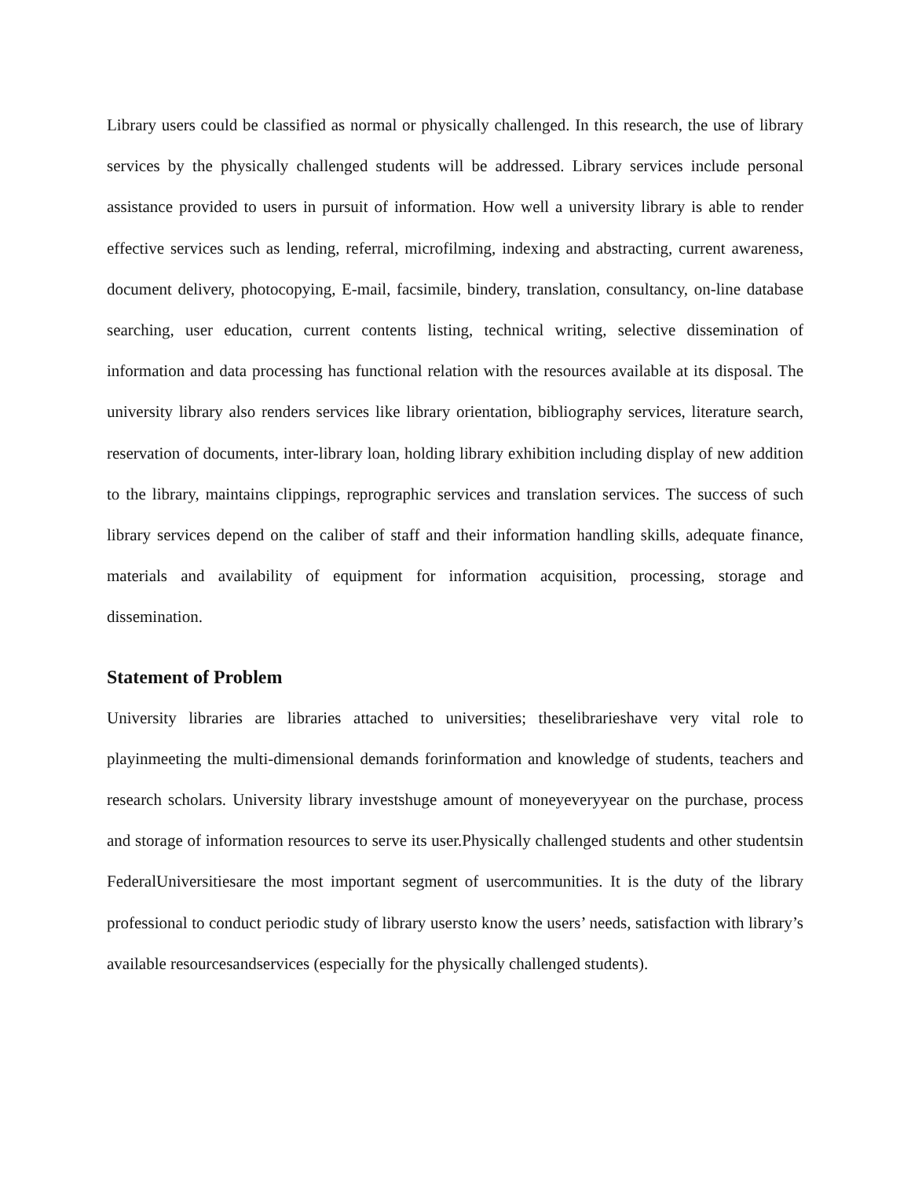Library users could be classified as normal or physically challenged. In this research, the use of library services by the physically challenged students will be addressed. Library services include personal assistance provided to users in pursuit of information. How well a university library is able to render effective services such as lending, referral, microfilming, indexing and abstracting, current awareness, document delivery, photocopying, E-mail, facsimile, bindery, translation, consultancy, on-line database searching, user education, current contents listing, technical writing, selective dissemination of information and data processing has functional relation with the resources available at its disposal. The university library also renders services like library orientation, bibliography services, literature search, reservation of documents, inter-library loan, holding library exhibition including display of new addition to the library, maintains clippings, reprographic services and translation services. The success of such library services depend on the caliber of staff and their information handling skills, adequate finance, materials and availability of equipment for information acquisition, processing, storage and dissemination.
Statement of Problem
University libraries are libraries attached to universities; theselibrarieshave very vital role to playinmeeting the multi-dimensional demands forinformation and knowledge of students, teachers and research scholars. University library investshuge amount of moneyeveryyear on the purchase, process and storage of information resources to serve its user.Physically challenged students and other studentsin FederalUniversitiesare the most important segment of usercommunities. It is the duty of the library professional to conduct periodic study of library usersto know the users’ needs, satisfaction with library’s available resourcesandservices (especially for the physically challenged students).